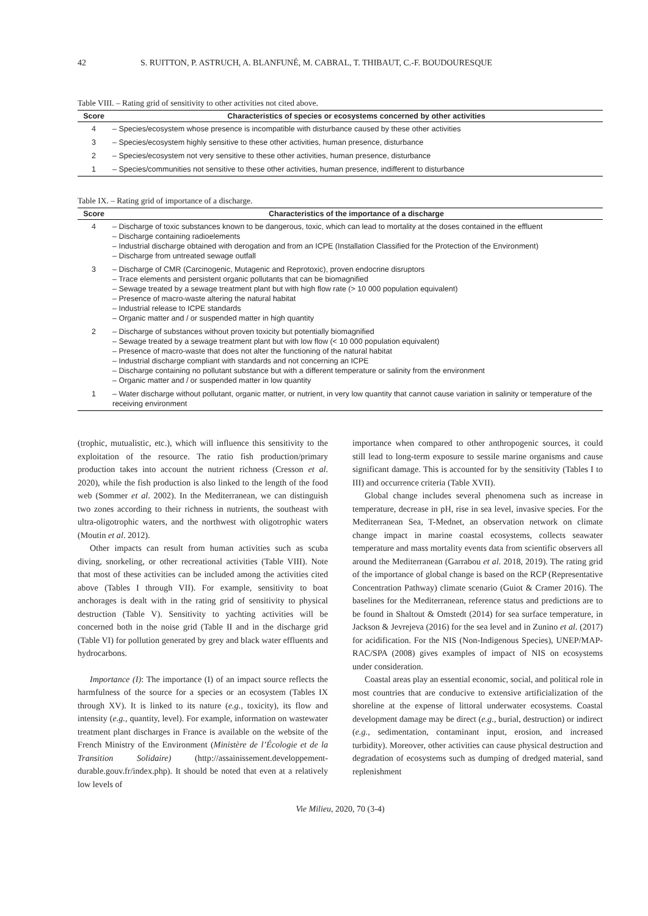42 S. RUITTON, P. ASTRUCH, A. BLANFUNÉ, M. CABRAL, T. THIBAUT, C.-F. BOUDOURESQUE
Table VIII. – Rating grid of sensitivity to other activities not cited above.
| Score | Characteristics of species or ecosystems concerned by other activities |
| --- | --- |
| 4 | – Species/ecosystem whose presence is incompatible with disturbance caused by these other activities |
| 3 | – Species/ecosystem highly sensitive to these other activities, human presence, disturbance |
| 2 | – Species/ecosystem not very sensitive to these other activities, human presence, disturbance |
| 1 | – Species/communities not sensitive to these other activities, human presence, indifferent to disturbance |
Table IX. – Rating grid of importance of a discharge.
| Score | Characteristics of the importance of a discharge |
| --- | --- |
| 4 | – Discharge of toxic substances known to be dangerous, toxic, which can lead to mortality at the doses contained in the effluent – Discharge containing radioelements – Industrial discharge obtained with derogation and from an ICPE (Installation Classified for the Protection of the Environment) – Discharge from untreated sewage outfall |
| 3 | – Discharge of CMR (Carcinogenic, Mutagenic and Reprotoxic), proven endocrine disruptors – Trace elements and persistent organic pollutants that can be biomagnified – Sewage treated by a sewage treatment plant but with high flow rate (> 10 000 population equivalent) – Presence of macro-waste altering the natural habitat – Industrial release to ICPE standards – Organic matter and / or suspended matter in high quantity |
| 2 | – Discharge of substances without proven toxicity but potentially biomagnified – Sewage treated by a sewage treatment plant but with low flow (< 10 000 population equivalent) – Presence of macro-waste that does not alter the functioning of the natural habitat – Industrial discharge compliant with standards and not concerning an ICPE – Discharge containing no pollutant substance but with a different temperature or salinity from the environment – Organic matter and / or suspended matter in low quantity |
| 1 | – Water discharge without pollutant, organic matter, or nutrient, in very low quantity that cannot cause variation in salinity or temperature of the receiving environment |
(trophic, mutualistic, etc.), which will influence this sensitivity to the exploitation of the resource. The ratio fish production/primary production takes into account the nutrient richness (Cresson et al. 2020), while the fish production is also linked to the length of the food web (Sommer et al. 2002). In the Mediterranean, we can distinguish two zones according to their richness in nutrients, the southeast with ultra-oligotrophic waters, and the northwest with oligotrophic waters (Moutin et al. 2012).
Other impacts can result from human activities such as scuba diving, snorkeling, or other recreational activities (Table VIII). Note that most of these activities can be included among the activities cited above (Tables I through VII). For example, sensitivity to boat anchorages is dealt with in the rating grid of sensitivity to physical destruction (Table V). Sensitivity to yachting activities will be concerned both in the noise grid (Table II and in the discharge grid (Table VI) for pollution generated by grey and black water effluents and hydrocarbons.
Importance (I): The importance (I) of an impact source reflects the harmfulness of the source for a species or an ecosystem (Tables IX through XV). It is linked to its nature (e.g., toxicity), its flow and intensity (e.g., quantity, level). For example, information on wastewater treatment plant discharges in France is available on the website of the French Ministry of the Environment (Ministère de l’Écologie et de la Transition Solidaire) (http://assainissement.developpement-durable.gouv.fr/index.php). It should be noted that even at a relatively low levels of
importance when compared to other anthropogenic sources, it could still lead to long-term exposure to sessile marine organisms and cause significant damage. This is accounted for by the sensitivity (Tables I to III) and occurrence criteria (Table XVII).
Global change includes several phenomena such as increase in temperature, decrease in pH, rise in sea level, invasive species. For the Mediterranean Sea, T-Mednet, an observation network on climate change impact in marine coastal ecosystems, collects seawater temperature and mass mortality events data from scientific observers all around the Mediterranean (Garrabou et al. 2018, 2019). The rating grid of the importance of global change is based on the RCP (Representative Concentration Pathway) climate scenario (Guiot & Cramer 2016). The baselines for the Mediterranean, reference status and predictions are to be found in Shaltout & Omstedt (2014) for sea surface temperature, in Jackson & Jevrejeva (2016) for the sea level and in Zunino et al. (2017) for acidification. For the NIS (Non-Indigenous Species), UNEP/MAP-RAC/SPA (2008) gives examples of impact of NIS on ecosystems under consideration.
Coastal areas play an essential economic, social, and political role in most countries that are conducive to extensive artificialization of the shoreline at the expense of littoral underwater ecosystems. Coastal development damage may be direct (e.g., burial, destruction) or indirect (e.g., sedimentation, contaminant input, erosion, and increased turbidity). Moreover, other activities can cause physical destruction and degradation of ecosystems such as dumping of dredged material, sand replenishment
Vie Milieu, 2020, 70 (3-4)